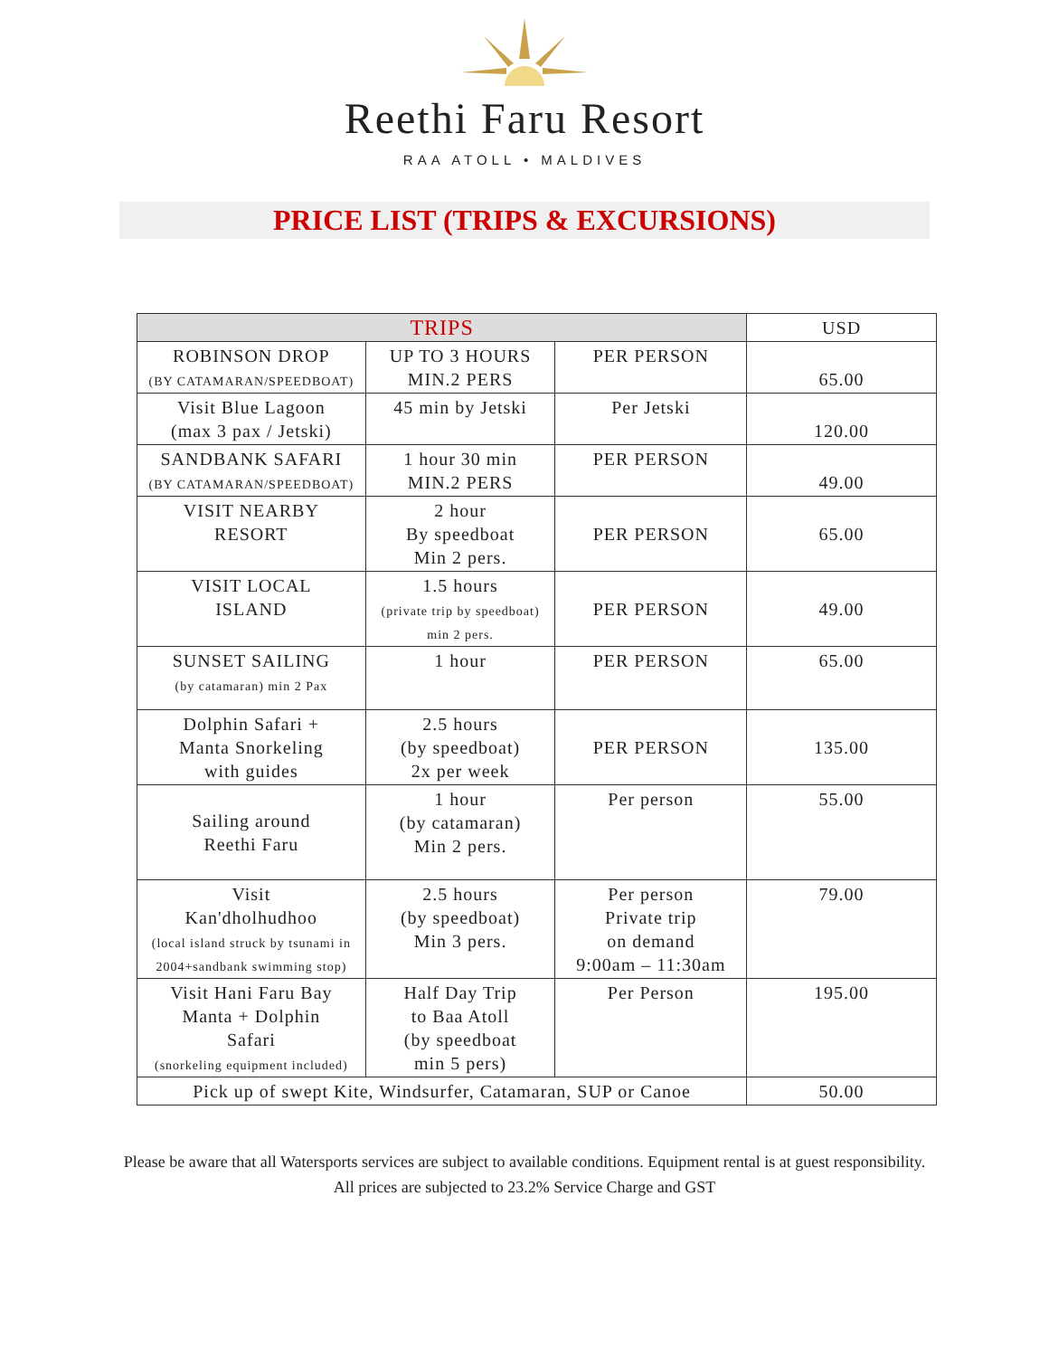Reethi Faru Resort
RAA ATOLL • MALDIVES
PRICE LIST (TRIPS & EXCURSIONS)
| TRIPS | | | USD |
| --- | --- | --- | --- |
| ROBINSON DROP (BY CATAMARAN/SPEEDBOAT) | UP TO 3 HOURS MIN.2 PERS | PER PERSON | 65.00 |
| Visit Blue Lagoon (max 3 pax / Jetski) | 45 min by Jetski | Per Jetski | 120.00 |
| SANDBANK SAFARI (BY CATAMARAN/SPEEDBOAT) | 1 hour 30 min MIN.2 PERS | PER PERSON | 49.00 |
| VISIT NEARBY RESORT | 2 hour By speedboat Min 2 pers. | PER PERSON | 65.00 |
| VISIT LOCAL ISLAND | 1.5 hours (private trip by speedboat) min 2 pers. | PER PERSON | 49.00 |
| SUNSET SAILING (by catamaran) min 2 Pax | 1 hour | PER PERSON | 65.00 |
| Dolphin Safari + Manta Snorkeling with guides | 2.5 hours (by speedboat) 2x per week | PER PERSON | 135.00 |
| Sailing around Reethi Faru | 1 hour (by catamaran) Min 2 pers. | Per person | 55.00 |
| Visit Kan'dholhudhoo (local island struck by tsunami in 2004+sandbank swimming stop) | 2.5 hours (by speedboat) Min 3 pers. | Per person Private trip on demand 9:00am – 11:30am | 79.00 |
| Visit Hani Faru Bay Manta + Dolphin Safari (snorkeling equipment included) | Half Day Trip to Baa Atoll (by speedboat min 5 pers) | Per Person | 195.00 |
| Pick up of swept Kite, Windsurfer, Catamaran, SUP or Canoe | | | 50.00 |
Please be aware that all Watersports services are subject to available conditions. Equipment rental is at guest responsibility. All prices are subjected to 23.2% Service Charge and GST